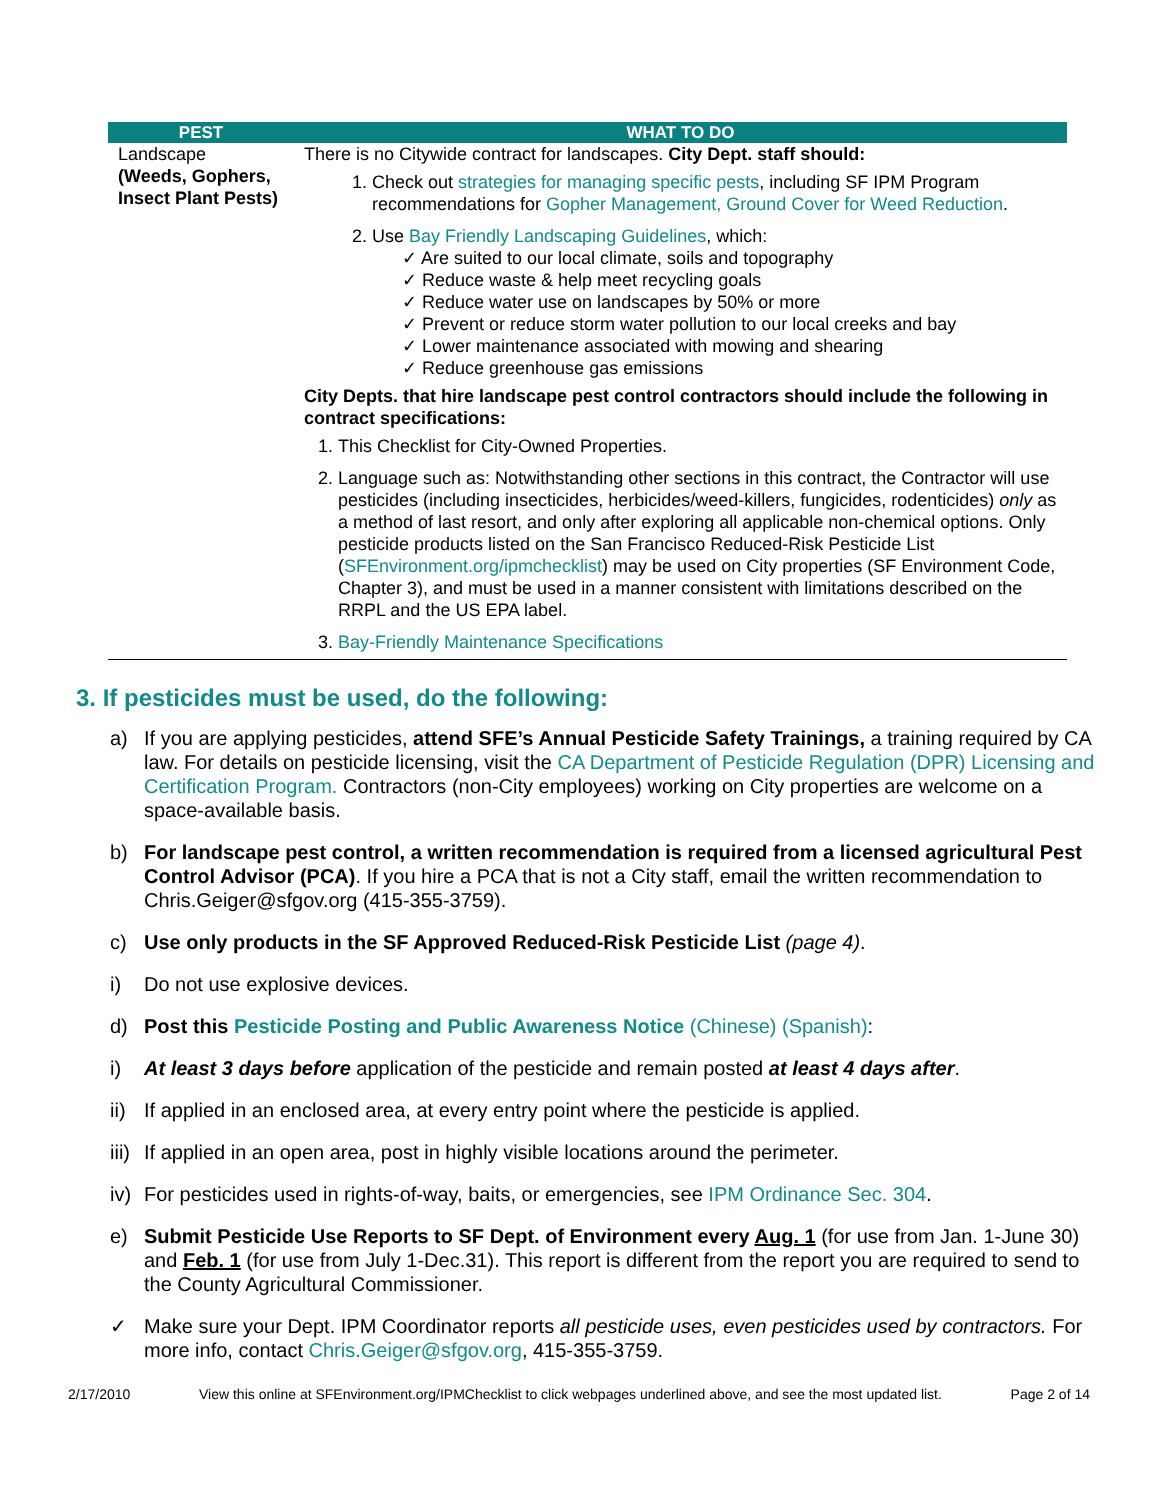| PEST | WHAT TO DO |
| --- | --- |
| Landscape (Weeds, Gophers, Insect Plant Pests) | There is no Citywide contract for landscapes. City Dept. staff should: 1. Check out strategies for managing specific pests , including SF IPM Program recommendations for Gopher Management, Ground Cover for Weed Reduction . 2. Use Bay Friendly Landscaping Guidelines , which: ✓ Are suited to our local climate, soils and topography ✓ Reduce waste & help meet recycling goals ✓ Reduce water use on landscapes by 50% or more ✓ Prevent or reduce storm water pollution to our local creeks and bay ✓ Lower maintenance associated with mowing and shearing ✓ Reduce greenhouse gas emissions City Depts. that hire landscape pest control contractors should include the following in contract specifications: 1. This Checklist for City-Owned Properties. 2. Language such as: Notwithstanding other sections in this contract, the Contractor will use pesticides (including insecticides, herbicides/weed-killers, fungicides, rodenticides) only as a method of last resort, and only after exploring all applicable non-chemical options. Only pesticide products listed on the San Francisco Reduced-Risk Pesticide List ( SFEnvironment.org/ipmchecklist ) may be used on City properties (SF Environment Code, Chapter 3), and must be used in a manner consistent with limitations described on the RRPL and the US EPA label. 3. Bay-Friendly Maintenance Specifications |
3. If pesticides must be used, do the following:
a) If you are applying pesticides, attend SFE’s Annual Pesticide Safety Trainings, a training required by CA law. For details on pesticide licensing, visit the CA Department of Pesticide Regulation (DPR) Licensing and Certification Program. Contractors (non-City employees) working on City properties are welcome on a space-available basis.
b) For landscape pest control, a written recommendation is required from a licensed agricultural Pest Control Advisor (PCA). If you hire a PCA that is not a City staff, email the written recommendation to Chris.Geiger@sfgov.org (415-355-3759).
c) Use only products in the SF Approved Reduced-Risk Pesticide List (page 4).
i) Do not use explosive devices.
d) Post this Pesticide Posting and Public Awareness Notice (Chinese) (Spanish):
i) At least 3 days before application of the pesticide and remain posted at least 4 days after.
ii) If applied in an enclosed area, at every entry point where the pesticide is applied.
iii) If applied in an open area, post in highly visible locations around the perimeter.
iv) For pesticides used in rights-of-way, baits, or emergencies, see IPM Ordinance Sec. 304.
e) Submit Pesticide Use Reports to SF Dept. of Environment every Aug. 1 (for use from Jan. 1-June 30) and Feb. 1 (for use from July 1-Dec.31). This report is different from the report you are required to send to the County Agricultural Commissioner.
✓ Make sure your Dept. IPM Coordinator reports all pesticide uses, even pesticides used by contractors. For more info, contact Chris.Geiger@sfgov.org, 415-355-3759.
2/17/2010 View this online at SFEnvironment.org/IPMChecklist to click webpages underlined above, and see the most updated list. Page 2 of 14